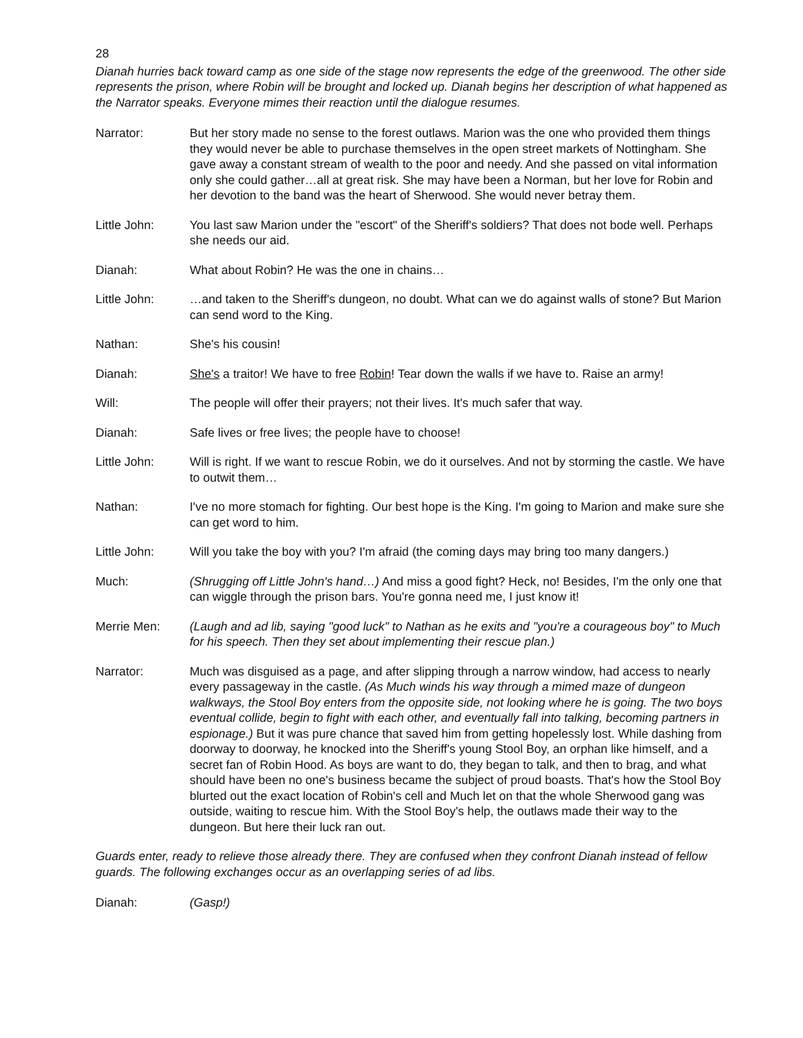28
Dianah hurries back toward camp as one side of the stage now represents the edge of the greenwood. The other side represents the prison, where Robin will be brought and locked up. Dianah begins her description of what happened as the Narrator speaks. Everyone mimes their reaction until the dialogue resumes.
Narrator: But her story made no sense to the forest outlaws. Marion was the one who provided them things they would never be able to purchase themselves in the open street markets of Nottingham. She gave away a constant stream of wealth to the poor and needy. And she passed on vital information only she could gather…all at great risk. She may have been a Norman, but her love for Robin and her devotion to the band was the heart of Sherwood. She would never betray them.
Little John: You last saw Marion under the "escort" of the Sheriff's soldiers? That does not bode well. Perhaps she needs our aid.
Dianah: What about Robin? He was the one in chains…
Little John: …and taken to the Sheriff's dungeon, no doubt. What can we do against walls of stone? But Marion can send word to the King.
Nathan: She's his cousin!
Dianah: She's a traitor! We have to free Robin! Tear down the walls if we have to. Raise an army!
Will: The people will offer their prayers; not their lives. It's much safer that way.
Dianah: Safe lives or free lives; the people have to choose!
Little John: Will is right. If we want to rescue Robin, we do it ourselves. And not by storming the castle. We have to outwit them…
Nathan: I've no more stomach for fighting. Our best hope is the King. I'm going to Marion and make sure she can get word to him.
Little John: Will you take the boy with you? I'm afraid (the coming days may bring too many dangers.)
Much: (Shrugging off Little John's hand…) And miss a good fight? Heck, no! Besides, I'm the only one that can wiggle through the prison bars. You're gonna need me, I just know it!
Merrie Men: (Laugh and ad lib, saying "good luck" to Nathan as he exits and "you're a courageous boy" to Much for his speech. Then they set about implementing their rescue plan.)
Narrator: Much was disguised as a page, and after slipping through a narrow window, had access to nearly every passageway in the castle. (As Much winds his way through a mimed maze of dungeon walkways, the Stool Boy enters from the opposite side, not looking where he is going. The two boys eventual collide, begin to fight with each other, and eventually fall into talking, becoming partners in espionage.) But it was pure chance that saved him from getting hopelessly lost. While dashing from doorway to doorway, he knocked into the Sheriff's young Stool Boy, an orphan like himself, and a secret fan of Robin Hood. As boys are want to do, they began to talk, and then to brag, and what should have been no one's business became the subject of proud boasts. That's how the Stool Boy blurted out the exact location of Robin's cell and Much let on that the whole Sherwood gang was outside, waiting to rescue him. With the Stool Boy's help, the outlaws made their way to the dungeon. But here their luck ran out.
Guards enter, ready to relieve those already there. They are confused when they confront Dianah instead of fellow guards. The following exchanges occur as an overlapping series of ad libs.
Dianah: (Gasp!)